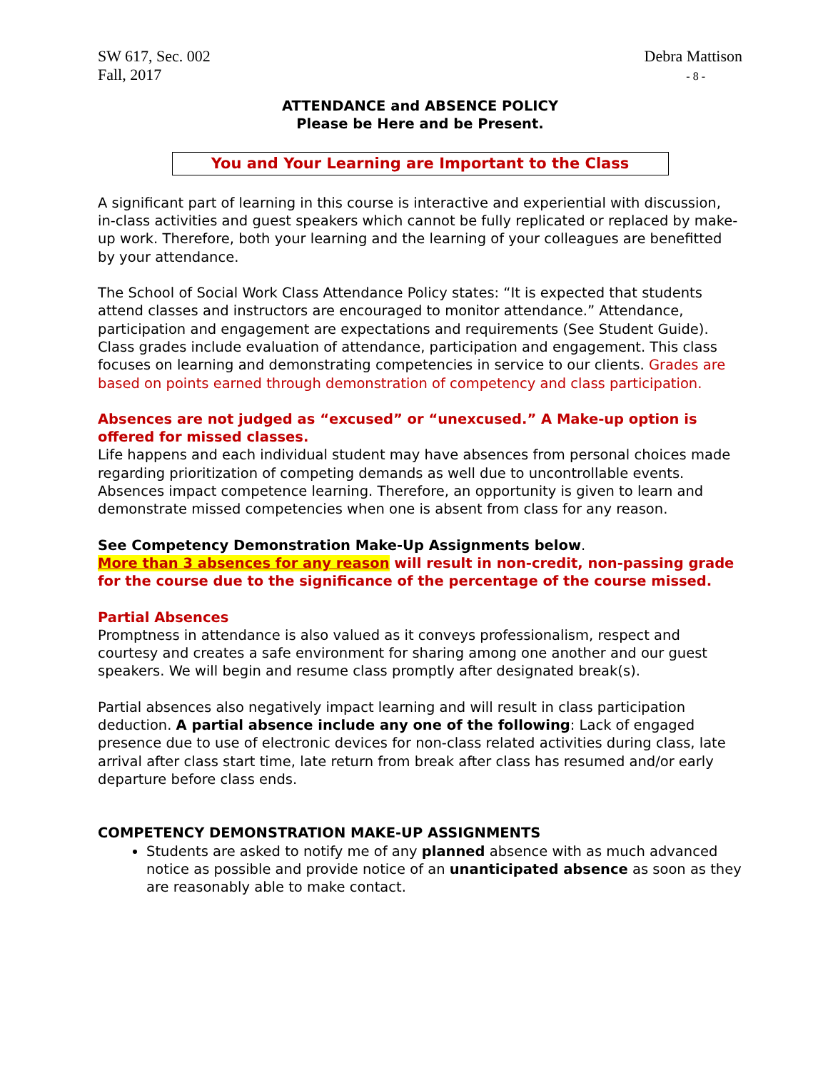SW 617, Sec. 002
Fall, 2017
Debra Mattison
- 8 -
ATTENDANCE and ABSENCE POLICY
Please be Here and be Present.
You and Your Learning are Important to the Class
A significant part of learning in this course is interactive and experiential with discussion, in-class activities and guest speakers which cannot be fully replicated or replaced by make-up work. Therefore, both your learning and the learning of your colleagues are benefitted by your attendance.
The School of Social Work Class Attendance Policy states: “It is expected that students attend classes and instructors are encouraged to monitor attendance.” Attendance, participation and engagement are expectations and requirements (See Student Guide). Class grades include evaluation of attendance, participation and engagement. This class focuses on learning and demonstrating competencies in service to our clients. Grades are based on points earned through demonstration of competency and class participation.
Absences are not judged as “excused” or “unexcused.” A Make-up option is offered for missed classes.
Life happens and each individual student may have absences from personal choices made regarding prioritization of competing demands as well due to uncontrollable events. Absences impact competence learning. Therefore, an opportunity is given to learn and demonstrate missed competencies when one is absent from class for any reason.
See Competency Demonstration Make-Up Assignments below.
More than 3 absences for any reason will result in non-credit, non-passing grade for the course due to the significance of the percentage of the course missed.
Partial Absences
Promptness in attendance is also valued as it conveys professionalism, respect and courtesy and creates a safe environment for sharing among one another and our guest speakers. We will begin and resume class promptly after designated break(s).
Partial absences also negatively impact learning and will result in class participation deduction. A partial absence include any one of the following: Lack of engaged presence due to use of electronic devices for non-class related activities during class, late arrival after class start time, late return from break after class has resumed and/or early departure before class ends.
COMPETENCY DEMONSTRATION MAKE-UP ASSIGNMENTS
Students are asked to notify me of any planned absence with as much advanced notice as possible and provide notice of an unanticipated absence as soon as they are reasonably able to make contact.